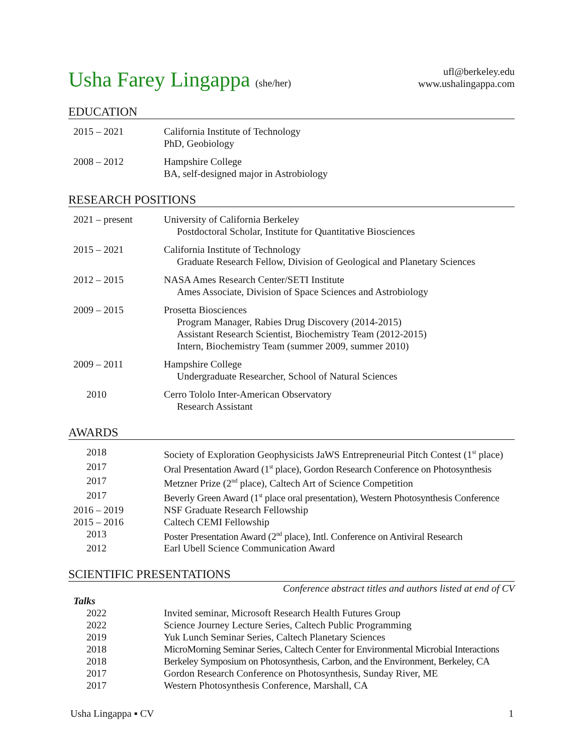Usha Farey Lingappa (she/her)
ufl@berkeley.edu
www.ushalingappa.com
EDUCATION
2015 – 2021 California Institute of Technology
PhD, Geobiology
2008 – 2012 Hampshire College
BA, self-designed major in Astrobiology
RESEARCH POSITIONS
2021 – present University of California Berkeley
Postdoctoral Scholar, Institute for Quantitative Biosciences
2015 – 2021 California Institute of Technology
Graduate Research Fellow, Division of Geological and Planetary Sciences
2012 – 2015 NASA Ames Research Center/SETI Institute
Ames Associate, Division of Space Sciences and Astrobiology
2009 – 2015 Prosetta Biosciences
Program Manager, Rabies Drug Discovery (2014-2015)
Assistant Research Scientist, Biochemistry Team (2012-2015)
Intern, Biochemistry Team (summer 2009, summer 2010)
2009 – 2011 Hampshire College
Undergraduate Researcher, School of Natural Sciences
2010 Cerro Tololo Inter-American Observatory
Research Assistant
AWARDS
2018 Society of Exploration Geophysicists JaWS Entrepreneurial Pitch Contest (1<sup>st</sup> place)
2017 Oral Presentation Award (1<sup>st</sup> place), Gordon Research Conference on Photosynthesis
2017 Metzner Prize (2<sup>nd</sup> place), Caltech Art of Science Competition
2017 Beverly Green Award (1<sup>st</sup> place oral presentation), Western Photosynthesis Conference
2016 – 2019 NSF Graduate Research Fellowship
2015 – 2016 Caltech CEMI Fellowship
2013 Poster Presentation Award (2<sup>nd</sup> place), Intl. Conference on Antiviral Research
2012 Earl Ubell Science Communication Award
SCIENTIFIC PRESENTATIONS
Conference abstract titles and authors listed at end of CV
Talks
2022 Invited seminar, Microsoft Research Health Futures Group
2022 Science Journey Lecture Series, Caltech Public Programming
2019 Yuk Lunch Seminar Series, Caltech Planetary Sciences
2018 MicroMorning Seminar Series, Caltech Center for Environmental Microbial Interactions
2018 Berkeley Symposium on Photosynthesis, Carbon, and the Environment, Berkeley, CA
2017 Gordon Research Conference on Photosynthesis, Sunday River, ME
2017 Western Photosynthesis Conference, Marshall, CA
Usha Lingappa ▪ CV 1